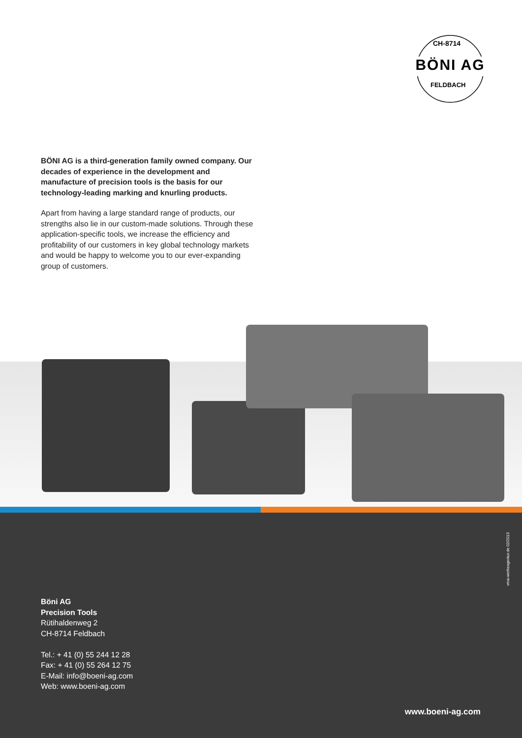CH-8714
BÖNI AG
FELDBACH
BÖNI AG is a third-generation family owned company. Our decades of experience in the development and manufacture of precision tools is the basis for our technology-leading marking and knurling products.
Apart from having a large standard range of products, our strengths also lie in our custom-made solutions. Through these application-specific tools, we increase the efficiency and profitability of our customers in key global technology markets and would be happy to welcome you to our ever-expanding group of customers.
vma-werbeagentur.de 02/2013
Böni AG
Precision Tools
Rütihaldenweg 2
CH-8714 Feldbach
Tel.: + 41 (0) 55 244 12 28
Fax: + 41 (0) 55 264 12 75
E-Mail: info@boeni-ag.com
Web: www.boeni-ag.com
www.boeni-ag.com